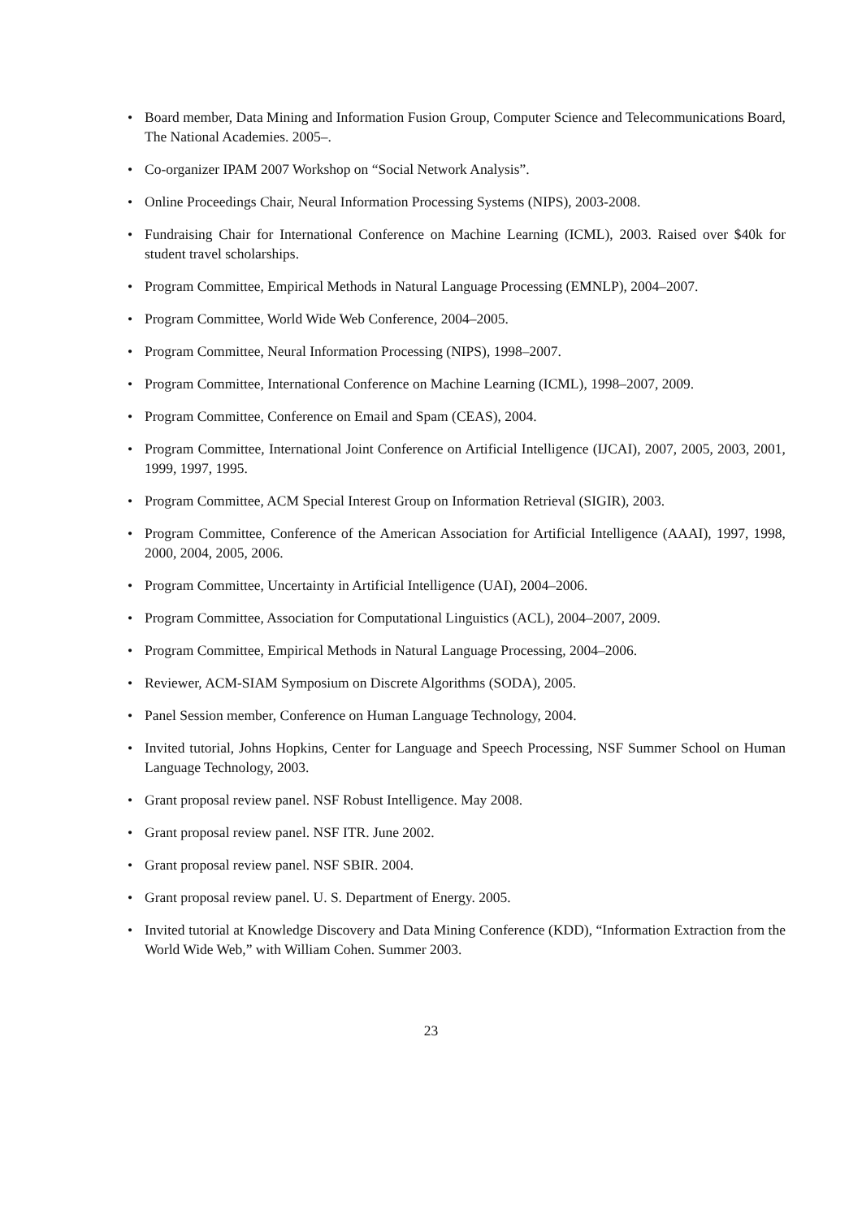• Board member, Data Mining and Information Fusion Group, Computer Science and Telecommunications Board, The National Academies. 2005–.
• Co-organizer IPAM 2007 Workshop on “Social Network Analysis”.
• Online Proceedings Chair, Neural Information Processing Systems (NIPS), 2003-2008.
• Fundraising Chair for International Conference on Machine Learning (ICML), 2003. Raised over $40k for student travel scholarships.
• Program Committee, Empirical Methods in Natural Language Processing (EMNLP), 2004–2007.
• Program Committee, World Wide Web Conference, 2004–2005.
• Program Committee, Neural Information Processing (NIPS), 1998–2007.
• Program Committee, International Conference on Machine Learning (ICML), 1998–2007, 2009.
• Program Committee, Conference on Email and Spam (CEAS), 2004.
• Program Committee, International Joint Conference on Artificial Intelligence (IJCAI), 2007, 2005, 2003, 2001, 1999, 1997, 1995.
• Program Committee, ACM Special Interest Group on Information Retrieval (SIGIR), 2003.
• Program Committee, Conference of the American Association for Artificial Intelligence (AAAI), 1997, 1998, 2000, 2004, 2005, 2006.
• Program Committee, Uncertainty in Artificial Intelligence (UAI), 2004–2006.
• Program Committee, Association for Computational Linguistics (ACL), 2004–2007, 2009.
• Program Committee, Empirical Methods in Natural Language Processing, 2004–2006.
• Reviewer, ACM-SIAM Symposium on Discrete Algorithms (SODA), 2005.
• Panel Session member, Conference on Human Language Technology, 2004.
• Invited tutorial, Johns Hopkins, Center for Language and Speech Processing, NSF Summer School on Human Language Technology, 2003.
• Grant proposal review panel. NSF Robust Intelligence. May 2008.
• Grant proposal review panel. NSF ITR. June 2002.
• Grant proposal review panel. NSF SBIR. 2004.
• Grant proposal review panel. U. S. Department of Energy. 2005.
• Invited tutorial at Knowledge Discovery and Data Mining Conference (KDD), “Information Extraction from the World Wide Web,” with William Cohen. Summer 2003.
23